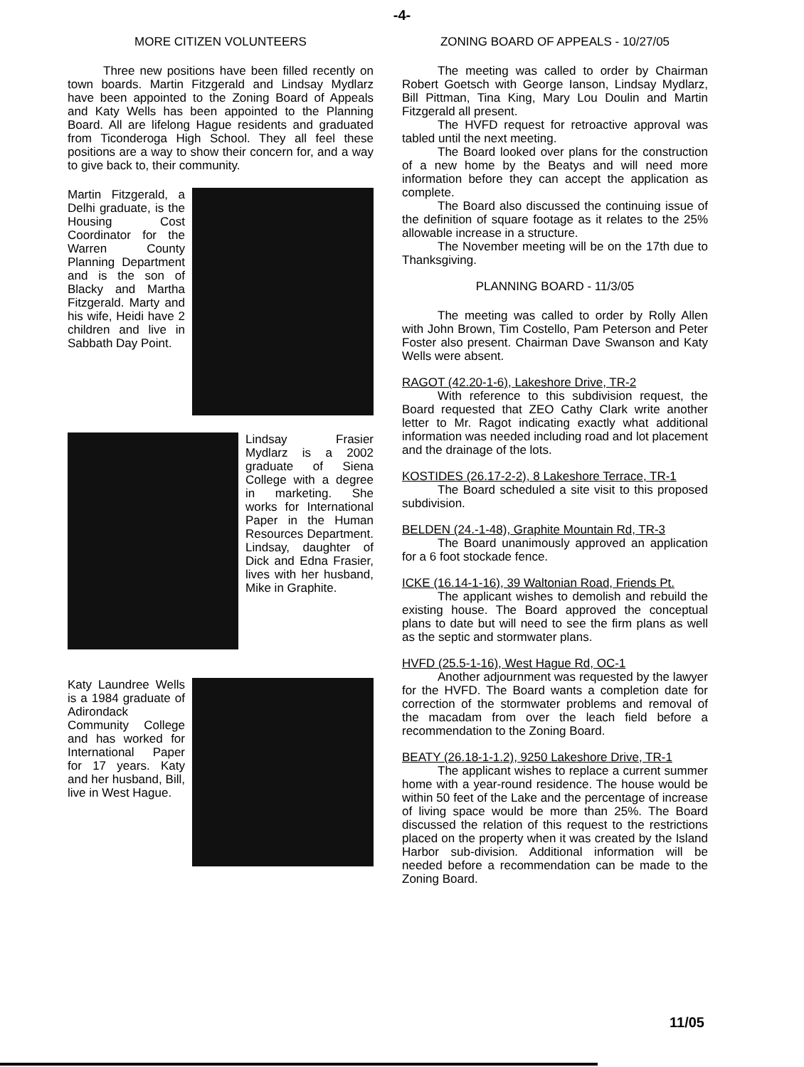-4-
MORE CITIZEN VOLUNTEERS
Three new positions have been filled recently on town boards. Martin Fitzgerald and Lindsay Mydlarz have been appointed to the Zoning Board of Appeals and Katy Wells has been appointed to the Planning Board. All are lifelong Hague residents and graduated from Ticonderoga High School. They all feel these positions are a way to show their concern for, and a way to give back to, their community.
Martin Fitzgerald, a Delhi graduate, is the Housing Cost Coordinator for the Warren County Planning Department and is the son of Blacky and Martha Fitzgerald. Marty and his wife, Heidi have 2 children and live in Sabbath Day Point.
Lindsay Frasier Mydlarz is a 2002 graduate of Siena College with a degree in marketing. She works for International Paper in the Human Resources Department. Lindsay, daughter of Dick and Edna Frasier, lives with her husband, Mike in Graphite.
Katy Laundree Wells is a 1984 graduate of Adirondack Community College and has worked for International Paper for 17 years. Katy and her husband, Bill, live in West Hague.
ZONING BOARD OF APPEALS - 10/27/05
The meeting was called to order by Chairman Robert Goetsch with George Ianson, Lindsay Mydlarz, Bill Pittman, Tina King, Mary Lou Doulin and Martin Fitzgerald all present.
The HVFD request for retroactive approval was tabled until the next meeting.
The Board looked over plans for the construction of a new home by the Beatys and will need more information before they can accept the application as complete.
The Board also discussed the continuing issue of the definition of square footage as it relates to the 25% allowable increase in a structure.
The November meeting will be on the 17th due to Thanksgiving.
PLANNING BOARD - 11/3/05
The meeting was called to order by Rolly Allen with John Brown, Tim Costello, Pam Peterson and Peter Foster also present. Chairman Dave Swanson and Katy Wells were absent.
RAGOT (42.20-1-6), Lakeshore Drive, TR-2
With reference to this subdivision request, the Board requested that ZEO Cathy Clark write another letter to Mr. Ragot indicating exactly what additional information was needed including road and lot placement and the drainage of the lots.
KOSTIDES (26.17-2-2), 8 Lakeshore Terrace, TR-1
The Board scheduled a site visit to this proposed subdivision.
BELDEN (24.-1-48), Graphite Mountain Rd, TR-3
The Board unanimously approved an application for a 6 foot stockade fence.
ICKE (16.14-1-16), 39 Waltonian Road, Friends Pt.
The applicant wishes to demolish and rebuild the existing house. The Board approved the conceptual plans to date but will need to see the firm plans as well as the septic and stormwater plans.
HVFD (25.5-1-16), West Hague Rd, OC-1
Another adjournment was requested by the lawyer for the HVFD. The Board wants a completion date for correction of the stormwater problems and removal of the macadam from over the leach field before a recommendation to the Zoning Board.
BEATY (26.18-1-1.2), 9250 Lakeshore Drive, TR-1
The applicant wishes to replace a current summer home with a year-round residence. The house would be within 50 feet of the Lake and the percentage of increase of living space would be more than 25%. The Board discussed the relation of this request to the restrictions placed on the property when it was created by the Island Harbor sub-division. Additional information will be needed before a recommendation can be made to the Zoning Board.
11/05